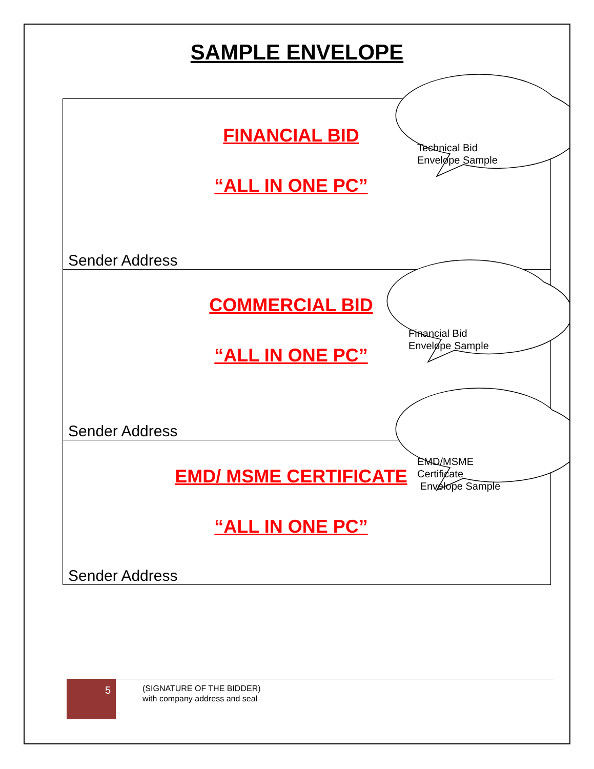SAMPLE ENVELOPE
FINANCIAL BID
“ALL IN ONE PC”
Sender Address
COMMERCIAL BID
“ALL IN ONE PC”
Sender Address
EMD/ MSME CERTIFICATE
“ALL IN ONE PC”
Sender Address
Technical Bid
Envelope Sample
Financial Bid
Envelope Sample
EMD/MSME
Certificate
Envelope Sample
5
(SIGNATURE OF THE BIDDER)
with company address and seal